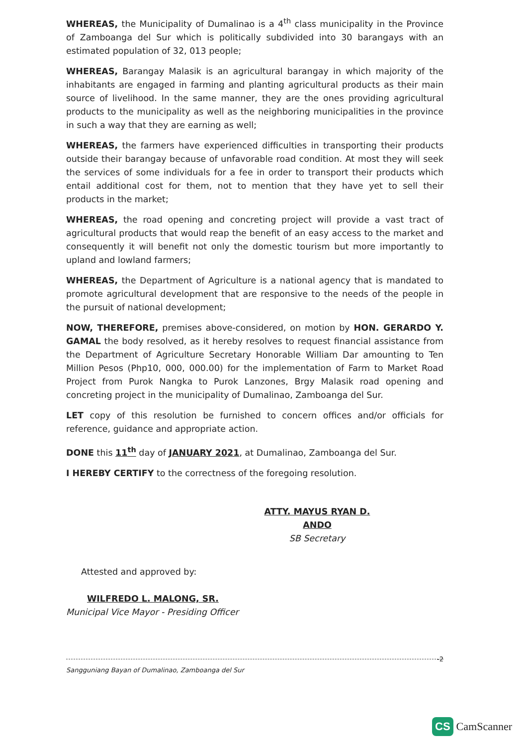WHEREAS, the Municipality of Dumalinao is a 4<sup>th</sup> class municipality in the Province of Zamboanga del Sur which is politically subdivided into 30 barangays with an estimated population of 32, 013 people;
WHEREAS, Barangay Malasik is an agricultural barangay in which majority of the inhabitants are engaged in farming and planting agricultural products as their main source of livelihood. In the same manner, they are the ones providing agricultural products to the municipality as well as the neighboring municipalities in the province in such a way that they are earning as well;
WHEREAS, the farmers have experienced difficulties in transporting their products outside their barangay because of unfavorable road condition. At most they will seek the services of some individuals for a fee in order to transport their products which entail additional cost for them, not to mention that they have yet to sell their products in the market;
WHEREAS, the road opening and concreting project will provide a vast tract of agricultural products that would reap the benefit of an easy access to the market and consequently it will benefit not only the domestic tourism but more importantly to upland and lowland farmers;
WHEREAS, the Department of Agriculture is a national agency that is mandated to promote agricultural development that are responsive to the needs of the people in the pursuit of national development;
NOW, THEREFORE, premises above-considered, on motion by HON. GERARDO Y. GAMAL the body resolved, as it hereby resolves to request financial assistance from the Department of Agriculture Secretary Honorable William Dar amounting to Ten Million Pesos (Php10, 000, 000.00) for the implementation of Farm to Market Road Project from Purok Nangka to Purok Lanzones, Brgy Malasik road opening and concreting project in the municipality of Dumalinao, Zamboanga del Sur.
LET copy of this resolution be furnished to concern offices and/or officials for reference, guidance and appropriate action.
DONE this 11<sup>th</sup> day of JANUARY 2021, at Dumalinao, Zamboanga del Sur.
I HEREBY CERTIFY to the correctness of the foregoing resolution.
ATTY. MAYUS RYAN D. ANDO
SB Secretary
Attested and approved by:
WILFREDO L. MALONG, SR.
Municipal Vice Mayor - Presiding Officer
-2
Sangguniang Bayan of Dumalinao, Zamboanga del Sur
CS CamScanner